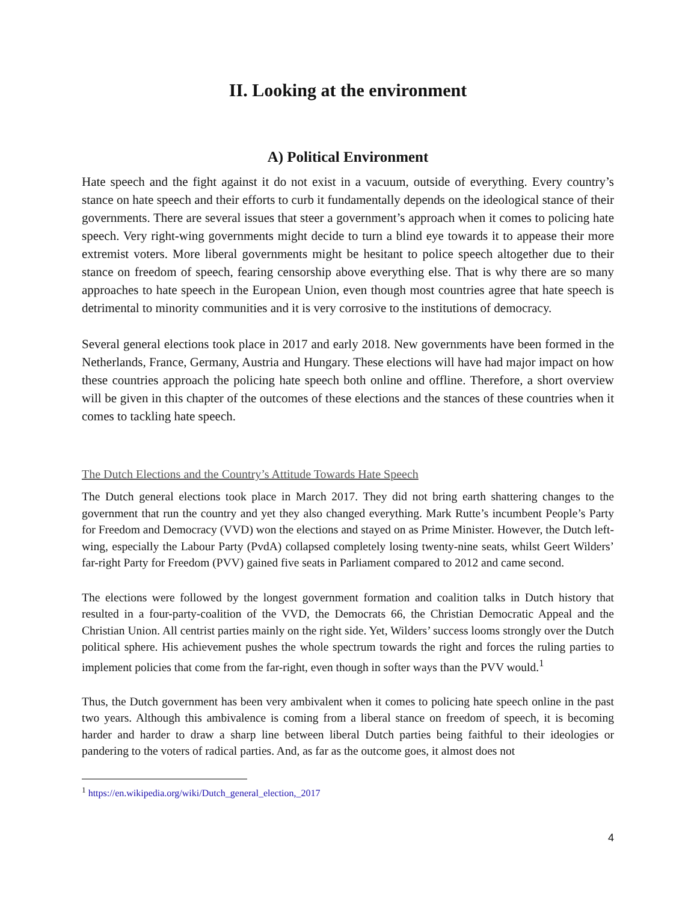II. Looking at the environment
A) Political Environment
Hate speech and the fight against it do not exist in a vacuum, outside of everything. Every country’s stance on hate speech and their efforts to curb it fundamentally depends on the ideological stance of their governments. There are several issues that steer a government’s approach when it comes to policing hate speech. Very right-wing governments might decide to turn a blind eye towards it to appease their more extremist voters. More liberal governments might be hesitant to police speech altogether due to their stance on freedom of speech, fearing censorship above everything else. That is why there are so many approaches to hate speech in the European Union, even though most countries agree that hate speech is detrimental to minority communities and it is very corrosive to the institutions of democracy.
Several general elections took place in 2017 and early 2018. New governments have been formed in the Netherlands, France, Germany, Austria and Hungary. These elections will have had major impact on how these countries approach the policing hate speech both online and offline. Therefore, a short overview will be given in this chapter of the outcomes of these elections and the stances of these countries when it comes to tackling hate speech.
The Dutch Elections and the Country’s Attitude Towards Hate Speech
The Dutch general elections took place in March 2017. They did not bring earth shattering changes to the government that run the country and yet they also changed everything. Mark Rutte’s incumbent People’s Party for Freedom and Democracy (VVD) won the elections and stayed on as Prime Minister. However, the Dutch left-wing, especially the Labour Party (PvdA) collapsed completely losing twenty-nine seats, whilst Geert Wilders’ far-right Party for Freedom (PVV) gained five seats in Parliament compared to 2012 and came second.
The elections were followed by the longest government formation and coalition talks in Dutch history that resulted in a four-party-coalition of the VVD, the Democrats 66, the Christian Democratic Appeal and the Christian Union. All centrist parties mainly on the right side. Yet, Wilders’ success looms strongly over the Dutch political sphere. His achievement pushes the whole spectrum towards the right and forces the ruling parties to implement policies that come from the far-right, even though in softer ways than the PVV would.<sup>1</sup>
Thus, the Dutch government has been very ambivalent when it comes to policing hate speech online in the past two years. Although this ambivalence is coming from a liberal stance on freedom of speech, it is becoming harder and harder to draw a sharp line between liberal Dutch parties being faithful to their ideologies or pandering to the voters of radical parties. And, as far as the outcome goes, it almost does not
<sup>1</sup> https://en.wikipedia.org/wiki/Dutch_general_election,_2017
4